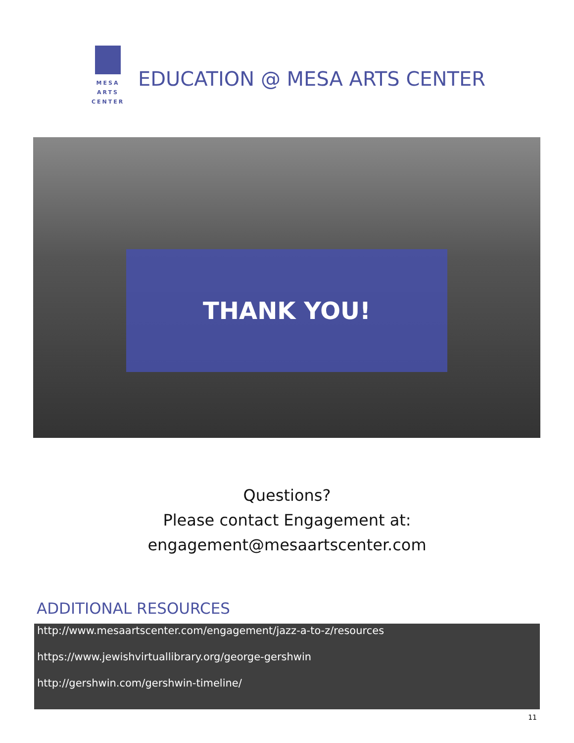MESA
ARTS
CENTER
EDUCATION @ MESA ARTS CENTER
THANK YOU!
Questions?
Please contact Engagement at:
engagement@mesaartscenter.com
ADDITIONAL RESOURCES
http://www.mesaartscenter.com/engagement/jazz-a-to-z/resources
https://www.jewishvirtuallibrary.org/george-gershwin
http://gershwin.com/gershwin-timeline/
11